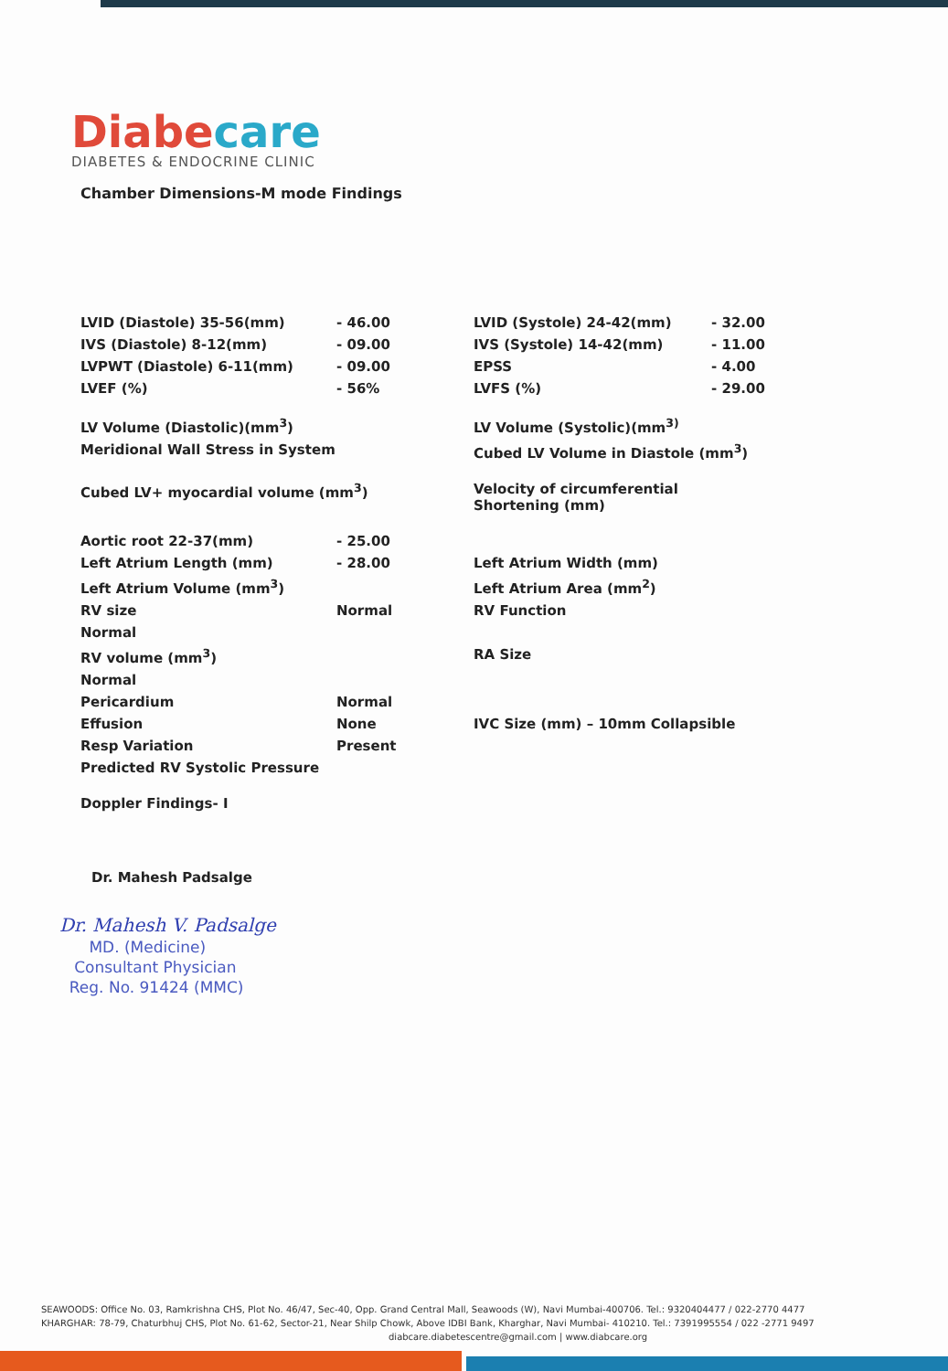Diabe care
DIABETES & ENDOCRINE CLINIC
Chamber Dimensions-M mode Findings
| LVID (Diastole) 35-56(mm) | - 46.00 | LVID (Systole) 24-42(mm) | - 32.00 |
| IVS (Diastole) 8-12(mm) | - 09.00 | IVS (Systole) 14-42(mm) | - 11.00 |
| LVPWT (Diastole) 6-11(mm) | - 09.00 | EPSS | - 4.00 |
| LVEF (%) | - 56% | LVFS (%) | - 29.00 |
| LV Volume (Diastolic)(mm<sup>3</sup>) | | LV Volume (Systolic)(mm<sup>3)</sup> | |
| Meridional Wall Stress in System | | Cubed LV Volume in Diastole (mm<sup>3</sup>) | |
| Cubed LV+ myocardial volume (mm<sup>3</sup>) | | Velocity of circumferential Shortening (mm) | |
| Aortic root 22-37(mm) | - 25.00 | | |
| Left Atrium Length (mm) | - 28.00 | Left Atrium Width (mm) | |
| Left Atrium Volume (mm<sup>3</sup>) | | Left Atrium Area (mm<sup>2</sup>) | |
| RV size | Normal | RV Function | |
| Normal | | | |
| RV volume (mm<sup>3</sup>) | | RA Size | |
| Normal | | | |
| Pericardium | Normal | | |
| Effusion | None | IVC Size (mm) – 10mm Collapsible | |
| Resp Variation | Present | | |
| Predicted RV Systolic Pressure | | | |
| Doppler Findings- I | | | |
Dr. Mahesh Padsalge
Dr. Mahesh V. Padsalge
MD. (Medicine)
Consultant Physician
Reg. No. 91424 (MMC)
SEAWOODS: Office No. 03, Ramkrishna CHS, Plot No. 46/47, Sec-40, Opp. Grand Central Mall, Seawoods (W), Navi Mumbai-400706. Tel.: 9320404477 / 022-2770 4477
KHARGHAR: 78-79, Chaturbhuj CHS, Plot No. 61-62, Sector-21, Near Shilp Chowk, Above IDBI Bank, Kharghar, Navi Mumbai- 410210. Tel.: 7391995554 / 022 -2771 9497
diabcare.diabetescentre@gmail.com | www.diabcare.org